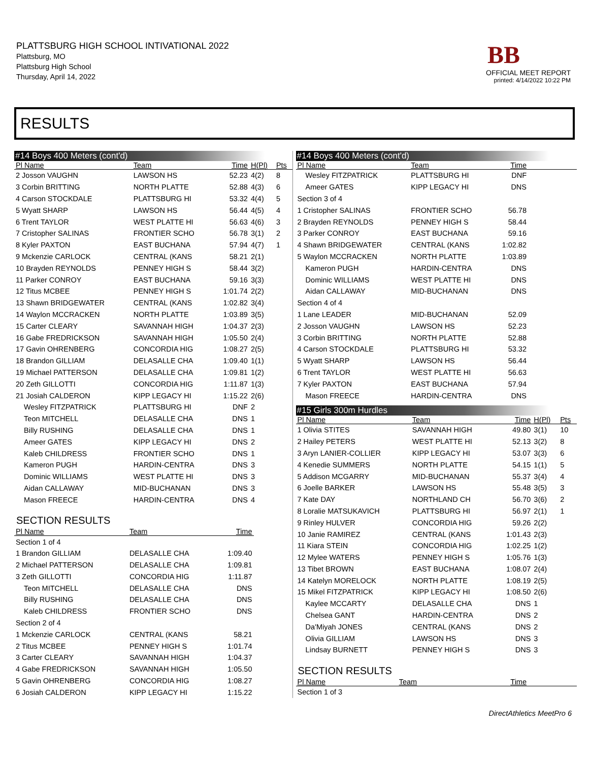PLATTSBURG HIGH SCHOOL INTIVATIONAL 2022
Plattsburg, MO
Plattsburg High School
Thursday, April 14, 2022
BB
OFFICIAL MEET REPORT
printed: 4/14/2022 10:22 PM
RESULTS
#14 Boys 400 Meters (cont'd)
| Pl Name | Team | Time | H(Pl) | Pts |
| --- | --- | --- | --- | --- |
| 2 Josson VAUGHN | LAWSON HS | 52.23 | 4(2) | 8 |
| 3 Corbin BRITTING | NORTH PLATTE | 52.88 | 4(3) | 6 |
| 4 Carson STOCKDALE | PLATTSBURG HI | 53.32 | 4(4) | 5 |
| 5 Wyatt SHARP | LAWSON HS | 56.44 | 4(5) | 4 |
| 6 Trent TAYLOR | WEST PLATTE HI | 56.63 | 4(6) | 3 |
| 7 Cristopher SALINAS | FRONTIER SCHO | 56.78 | 3(1) | 2 |
| 8 Kyler PAXTON | EAST BUCHANA | 57.94 | 4(7) | 1 |
| 9 Mckenzie CARLOCK | CENTRAL (KANS | 58.21 | 2(1) | |
| 10 Brayden REYNOLDS | PENNEY HIGH S | 58.44 | 3(2) | |
| 11 Parker CONROY | EAST BUCHANA | 59.16 | 3(3) | |
| 12 Titus MCBEE | PENNEY HIGH S | 1:01.74 | 2(2) | |
| 13 Shawn BRIDGEWATER | CENTRAL (KANS | 1:02.82 | 3(4) | |
| 14 Waylon MCCRACKEN | NORTH PLATTE | 1:03.89 | 3(5) | |
| 15 Carter CLEARY | SAVANNAH HIGH | 1:04.37 | 2(3) | |
| 16 Gabe FREDRICKSON | SAVANNAH HIGH | 1:05.50 | 2(4) | |
| 17 Gavin OHRENBERG | CONCORDIA HIG | 1:08.27 | 2(5) | |
| 18 Brandon GILLIAM | DELASALLE CHA | 1:09.40 | 1(1) | |
| 19 Michael PATTERSON | DELASALLE CHA | 1:09.81 | 1(2) | |
| 20 Zeth GILLOTTI | CONCORDIA HIG | 1:11.87 | 1(3) | |
| 21 Josiah CALDERON | KIPP LEGACY HI | 1:15.22 | 2(6) | |
| Wesley FITZPATRICK | PLATTSBURG HI | DNF | 2 | |
| Teon MITCHELL | DELASALLE CHA | DNS | 1 | |
| Billy RUSHING | DELASALLE CHA | DNS | 1 | |
| Ameer GATES | KIPP LEGACY HI | DNS | 2 | |
| Kaleb CHILDRESS | FRONTIER SCHO | DNS | 1 | |
| Kameron PUGH | HARDIN-CENTRA | DNS | 3 | |
| Dominic WILLIAMS | WEST PLATTE HI | DNS | 3 | |
| Aidan CALLAWAY | MID-BUCHANAN | DNS | 3 | |
| Mason FREECE | HARDIN-CENTRA | DNS | 4 | |
SECTION RESULTS
| Pl Name | Team | Time | |
| --- | --- | --- | --- |
| Section 1 of 4 | | | |
| 1 Brandon GILLIAM | DELASALLE CHA | 1:09.40 | |
| 2 Michael PATTERSON | DELASALLE CHA | 1:09.81 | |
| 3 Zeth GILLOTTI | CONCORDIA HIG | 1:11.87 | |
| Teon MITCHELL | DELASALLE CHA | DNS | |
| Billy RUSHING | DELASALLE CHA | DNS | |
| Kaleb CHILDRESS | FRONTIER SCHO | DNS | |
| Section 2 of 4 | | | |
| 1 Mckenzie CARLOCK | CENTRAL (KANS | 58.21 | |
| 2 Titus MCBEE | PENNEY HIGH S | 1:01.74 | |
| 3 Carter CLEARY | SAVANNAH HIGH | 1:04.37 | |
| 4 Gabe FREDRICKSON | SAVANNAH HIGH | 1:05.50 | |
| 5 Gavin OHRENBERG | CONCORDIA HIG | 1:08.27 | |
| 6 Josiah CALDERON | KIPP LEGACY HI | 1:15.22 | |
#14 Boys 400 Meters (cont'd)
| Pl Name | Team | Time | |
| --- | --- | --- | --- |
| Wesley FITZPATRICK | PLATTSBURG HI | DNF | |
| Ameer GATES | KIPP LEGACY HI | DNS | |
| Section 3 of 4 | | | |
| 1 Cristopher SALINAS | FRONTIER SCHO | 56.78 | |
| 2 Brayden REYNOLDS | PENNEY HIGH S | 58.44 | |
| 3 Parker CONROY | EAST BUCHANA | 59.16 | |
| 4 Shawn BRIDGEWATER | CENTRAL (KANS | 1:02.82 | |
| 5 Waylon MCCRACKEN | NORTH PLATTE | 1:03.89 | |
| Kameron PUGH | HARDIN-CENTRA | DNS | |
| Dominic WILLIAMS | WEST PLATTE HI | DNS | |
| Aidan CALLAWAY | MID-BUCHANAN | DNS | |
| Section 4 of 4 | | | |
| 1 Lane LEADER | MID-BUCHANAN | 52.09 | |
| 2 Josson VAUGHN | LAWSON HS | 52.23 | |
| 3 Corbin BRITTING | NORTH PLATTE | 52.88 | |
| 4 Carson STOCKDALE | PLATTSBURG HI | 53.32 | |
| 5 Wyatt SHARP | LAWSON HS | 56.44 | |
| 6 Trent TAYLOR | WEST PLATTE HI | 56.63 | |
| 7 Kyler PAXTON | EAST BUCHANA | 57.94 | |
| Mason FREECE | HARDIN-CENTRA | DNS | |
#15 Girls 300m Hurdles
| Pl Name | Team | Time | H(Pl) | Pts |
| --- | --- | --- | --- | --- |
| 1 Olivia STITES | SAVANNAH HIGH | 49.80 | 3(1) | 10 |
| 2 Hailey PETERS | WEST PLATTE HI | 52.13 | 3(2) | 8 |
| 3 Aryn LANIER-COLLIER | KIPP LEGACY HI | 53.07 | 3(3) | 6 |
| 4 Kenedie SUMMERS | NORTH PLATTE | 54.15 | 1(1) | 5 |
| 5 Addison MCGARRY | MID-BUCHANAN | 55.37 | 3(4) | 4 |
| 6 Joelle BARKER | LAWSON HS | 55.48 | 3(5) | 3 |
| 7 Kate DAY | NORTHLAND CH | 56.70 | 3(6) | 2 |
| 8 Loralie MATSUKAVICH | PLATTSBURG HI | 56.97 | 2(1) | 1 |
| 9 Rinley HULVER | CONCORDIA HIG | 59.26 | 2(2) | |
| 10 Janie RAMIREZ | CENTRAL (KANS | 1:01.43 | 2(3) | |
| 11 Kiara STEIN | CONCORDIA HIG | 1:02.25 | 1(2) | |
| 12 Mylee WATERS | PENNEY HIGH S | 1:05.76 | 1(3) | |
| 13 Tibet BROWN | EAST BUCHANA | 1:08.07 | 2(4) | |
| 14 Katelyn MORELOCK | NORTH PLATTE | 1:08.19 | 2(5) | |
| 15 Mikel FITZPATRICK | KIPP LEGACY HI | 1:08.50 | 2(6) | |
| Kaylee MCCARTY | DELASALLE CHA | DNS | 1 | |
| Chelsea GANT | HARDIN-CENTRA | DNS | 2 | |
| Da'Miyah JONES | CENTRAL (KANS | DNS | 2 | |
| Olivia GILLIAM | LAWSON HS | DNS | 3 | |
| Lindsay BURNETT | PENNEY HIGH S | DNS | 3 | |
SECTION RESULTS
| Pl Name | Team | Time | |
| --- | --- | --- | --- |
| Section 1 of 3 | | | |
DirectAthletics MeetPro 6